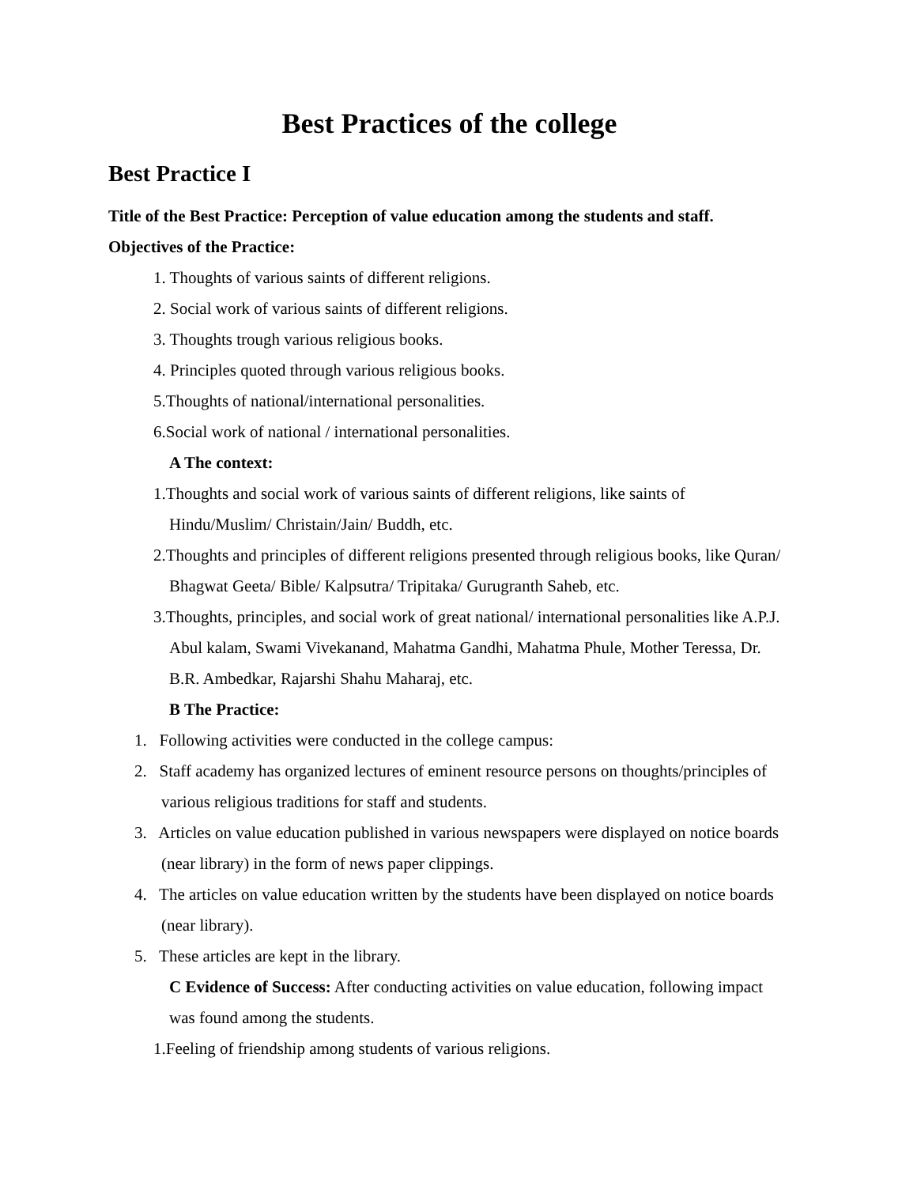Best Practices of the college
Best Practice I
Title of the Best Practice: Perception of value education among the students and staff.
Objectives of the Practice:
1. Thoughts of various saints of different religions.
2. Social work of various saints of different religions.
3. Thoughts trough various religious books.
4. Principles quoted through various religious books.
5.Thoughts of national/international personalities.
6.Social work of national / international personalities.
A The context:
1.Thoughts and social work of various saints of different religions, like saints of Hindu/Muslim/ Christain/Jain/ Buddh, etc.
2.Thoughts and principles of different religions presented through religious books, like Quran/ Bhagwat Geeta/ Bible/ Kalpsutra/ Tripitaka/ Gurugranth Saheb, etc.
3.Thoughts, principles, and social work of great national/ international personalities like A.P.J. Abul kalam, Swami Vivekanand, Mahatma Gandhi, Mahatma Phule, Mother Teressa, Dr. B.R. Ambedkar, Rajarshi Shahu Maharaj, etc.
B The Practice:
1. Following activities were conducted in the college campus:
2. Staff academy has organized lectures of eminent resource persons on thoughts/principles of various religious traditions for staff and students.
3. Articles on value education published in various newspapers were displayed on notice boards (near library) in the form of news paper clippings.
4. The articles on value education written by the students have been displayed on notice boards (near library).
5. These articles are kept in the library.
C Evidence of Success: After conducting activities on value education, following impact was found among the students.
1.Feeling of friendship among students of various religions.